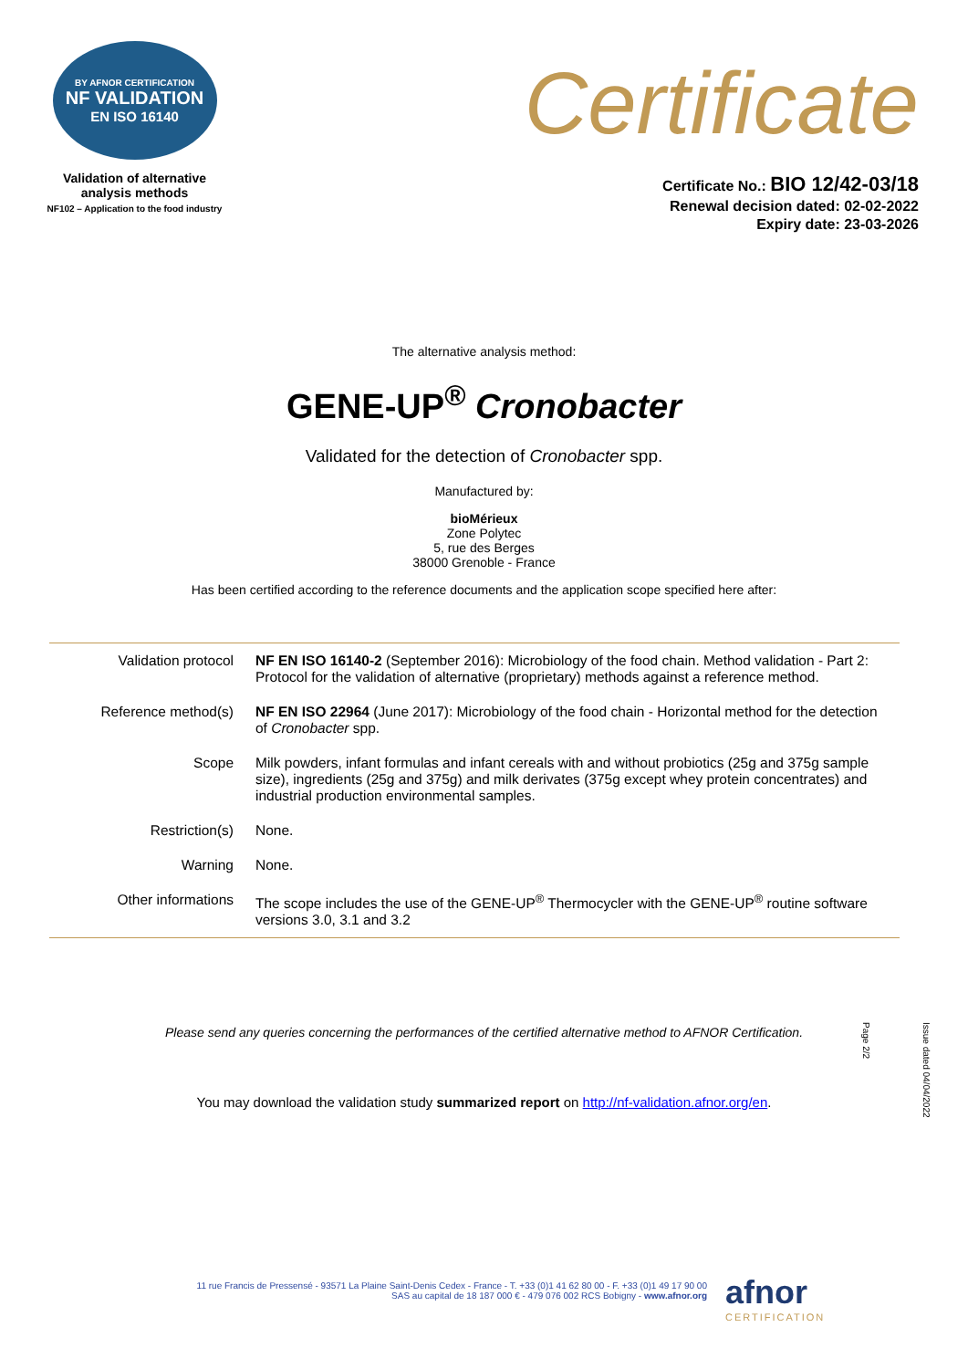BY AFNOR CERTIFICATION
NF VALIDATION
EN ISO 16140
Validation of alternative
analysis methods
NF102 – Application to the food industry
Certificate
Certificate No.: BIO 12/42-03/18
Renewal decision dated: 02-02-2022
Expiry date: 23-03-2026
The alternative analysis method:
GENE-UP<sup>®</sup> Cronobacter
Validated for the detection of Cronobacter spp.
Manufactured by:
bioMérieux
Zone Polytec
5, rue des Berges
38000 Grenoble - France
Has been certified according to the reference documents and the application scope specified here after:
| Validation protocol | NF EN ISO 16140-2 (September 2016): Microbiology of the food chain. Method validation - Part 2: Protocol for the validation of alternative (proprietary) methods against a reference method. |
| Reference method(s) | NF EN ISO 22964 (June 2017): Microbiology of the food chain - Horizontal method for the detection of Cronobacter spp. |
| Scope | Milk powders, infant formulas and infant cereals with and without probiotics (25g and 375g sample size), ingredients (25g and 375g) and milk derivates (375g except whey protein concentrates) and industrial production environmental samples. |
| Restriction(s) | None. |
| Warning | None. |
| Other informations | The scope includes the use of the GENE-UP<sup>®</sup> Thermocycler with the GENE-UP<sup>®</sup> routine software versions 3.0, 3.1 and 3.2 |
Please send any queries concerning the performances of the certified alternative method to AFNOR Certification.
You may download the validation study summarized report on http://nf-validation.afnor.org/en.
Issue dated 04/04/2022
Page 2/2
11 rue Francis de Pressensé - 93571 La Plaine Saint-Denis Cedex - France - T. +33 (0)1 41 62 80 00 - F. +33 (0)1 49 17 90 00
SAS au capital de 18 187 000 € - 479 076 002 RCS Bobigny - www.afnor.org
afnor
CERTIFICATION